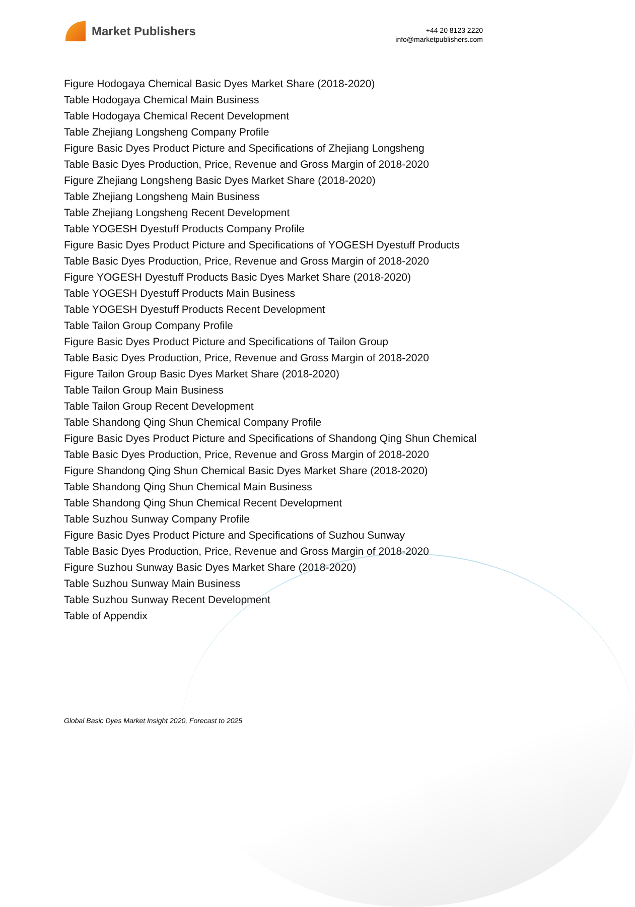Market Publishers
+44 20 8123 2220
info@marketpublishers.com
Figure Hodogaya Chemical Basic Dyes Market Share (2018-2020)
Table Hodogaya Chemical Main Business
Table Hodogaya Chemical Recent Development
Table Zhejiang Longsheng Company Profile
Figure Basic Dyes Product Picture and Specifications of Zhejiang Longsheng
Table Basic Dyes Production, Price, Revenue and Gross Margin of 2018-2020
Figure Zhejiang Longsheng Basic Dyes Market Share (2018-2020)
Table Zhejiang Longsheng Main Business
Table Zhejiang Longsheng Recent Development
Table YOGESH Dyestuff Products Company Profile
Figure Basic Dyes Product Picture and Specifications of YOGESH Dyestuff Products
Table Basic Dyes Production, Price, Revenue and Gross Margin of 2018-2020
Figure YOGESH Dyestuff Products Basic Dyes Market Share (2018-2020)
Table YOGESH Dyestuff Products Main Business
Table YOGESH Dyestuff Products Recent Development
Table Tailon Group Company Profile
Figure Basic Dyes Product Picture and Specifications of Tailon Group
Table Basic Dyes Production, Price, Revenue and Gross Margin of 2018-2020
Figure Tailon Group Basic Dyes Market Share (2018-2020)
Table Tailon Group Main Business
Table Tailon Group Recent Development
Table Shandong Qing Shun Chemical Company Profile
Figure Basic Dyes Product Picture and Specifications of Shandong Qing Shun Chemical
Table Basic Dyes Production, Price, Revenue and Gross Margin of 2018-2020
Figure Shandong Qing Shun Chemical Basic Dyes Market Share (2018-2020)
Table Shandong Qing Shun Chemical Main Business
Table Shandong Qing Shun Chemical Recent Development
Table Suzhou Sunway Company Profile
Figure Basic Dyes Product Picture and Specifications of Suzhou Sunway
Table Basic Dyes Production, Price, Revenue and Gross Margin of 2018-2020
Figure Suzhou Sunway Basic Dyes Market Share (2018-2020)
Table Suzhou Sunway Main Business
Table Suzhou Sunway Recent Development
Table of Appendix
Global Basic Dyes Market Insight 2020, Forecast to 2025